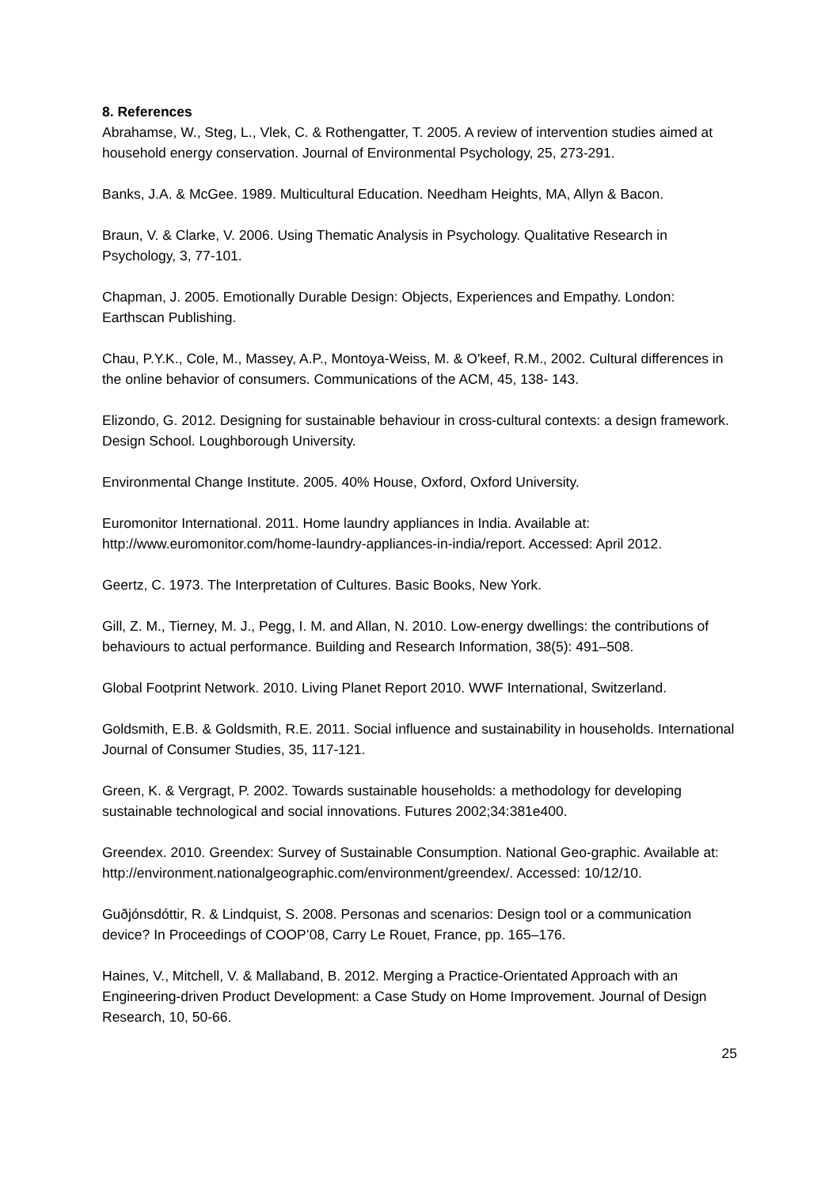8. References
Abrahamse, W., Steg, L., Vlek, C. & Rothengatter, T. 2005. A review of intervention studies aimed at household energy conservation. Journal of Environmental Psychology, 25, 273-291.
Banks, J.A. & McGee. 1989. Multicultural Education. Needham Heights, MA, Allyn & Bacon.
Braun, V. & Clarke, V. 2006. Using Thematic Analysis in Psychology. Qualitative Research in Psychology, 3, 77-101.
Chapman, J. 2005. Emotionally Durable Design: Objects, Experiences and Empathy. London: Earthscan Publishing.
Chau, P.Y.K., Cole, M., Massey, A.P., Montoya-Weiss, M. & O'keef, R.M., 2002. Cultural differences in the online behavior of consumers. Communications of the ACM, 45, 138- 143.
Elizondo, G. 2012. Designing for sustainable behaviour in cross-cultural contexts: a design framework. Design School. Loughborough University.
Environmental Change Institute. 2005. 40% House, Oxford, Oxford University.
Euromonitor International. 2011. Home laundry appliances in India. Available at: http://www.euromonitor.com/home-laundry-appliances-in-india/report. Accessed: April 2012.
Geertz, C. 1973. The Interpretation of Cultures. Basic Books, New York.
Gill, Z. M., Tierney, M. J., Pegg, I. M. and Allan, N. 2010. Low-energy dwellings: the contributions of behaviours to actual performance. Building and Research Information, 38(5): 491–508.
Global Footprint Network. 2010. Living Planet Report 2010. WWF International, Switzerland.
Goldsmith, E.B. & Goldsmith, R.E. 2011. Social influence and sustainability in households. International Journal of Consumer Studies, 35, 117-121.
Green, K. & Vergragt, P. 2002. Towards sustainable households: a methodology for developing sustainable technological and social innovations. Futures 2002;34:381e400.
Greendex. 2010. Greendex: Survey of Sustainable Consumption. National Geo-graphic. Available at: http://environment.nationalgeographic.com/environment/greendex/. Accessed: 10/12/10.
Guðjónsdóttir, R. & Lindquist, S. 2008. Personas and scenarios: Design tool or a communication device? In Proceedings of COOP’08, Carry Le Rouet, France, pp. 165–176.
Haines, V., Mitchell, V. & Mallaband, B. 2012. Merging a Practice-Orientated Approach with an Engineering-driven Product Development: a Case Study on Home Improvement. Journal of Design Research, 10, 50-66.
25